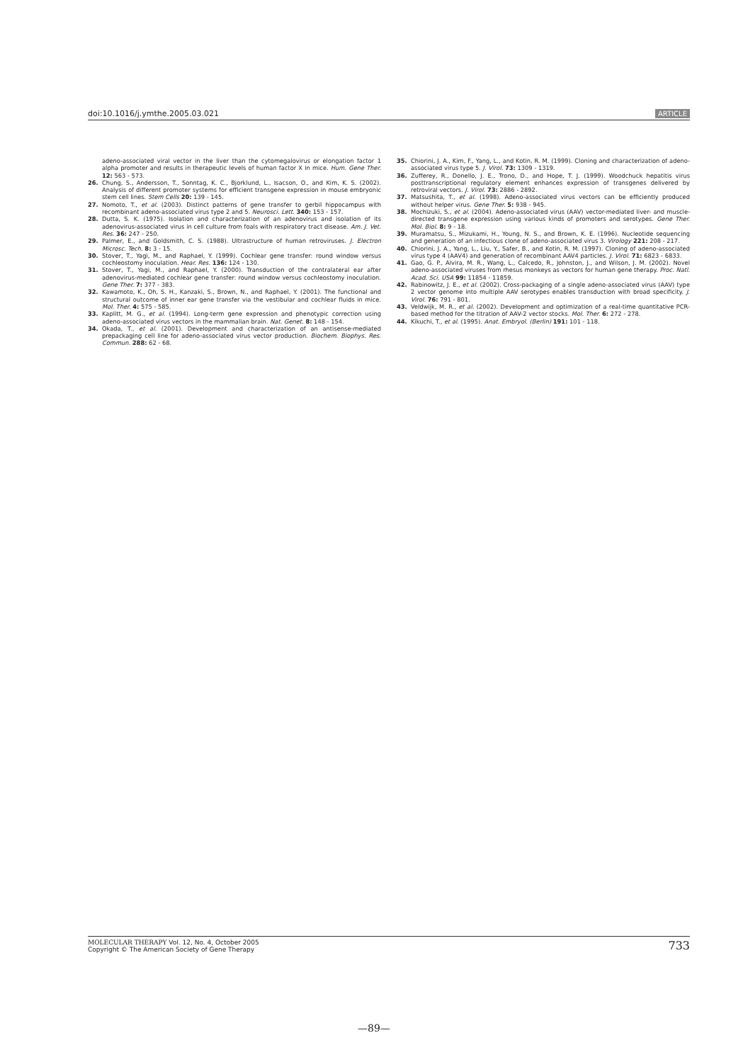doi:10.1016/j.ymthe.2005.03.021 ARTICLE
adeno-associated viral vector in the liver than the cytomegalovirus or elongation factor 1 alpha promoter and results in therapeutic levels of human factor X in mice. Hum. Gene Ther. 12: 563 - 573.
26. Chung, S., Andersson, T., Sonntag, K. C., Bjorklund, L., Isacson, O., and Kim, K. S. (2002). Analysis of different promoter systems for efficient transgene expression in mouse embryonic stem cell lines. Stem Cells 20: 139 - 145.
27. Nomoto, T., et al. (2003). Distinct patterns of gene transfer to gerbil hippocampus with recombinant adeno-associated virus type 2 and 5. Neurosci. Lett. 340: 153 - 157.
28. Dutta, S. K. (1975). Isolation and characterization of an adenovirus and isolation of its adenovirus-associated virus in cell culture from foals with respiratory tract disease. Am. J. Vet. Res. 36: 247 - 250.
29. Palmer, E., and Goldsmith, C. S. (1988). Ultrastructure of human retroviruses. J. Electron Microsc. Tech. 8: 3 - 15.
30. Stover, T., Yagi, M., and Raphael, Y. (1999). Cochlear gene transfer: round window versus cochleostomy inoculation. Hear. Res. 136: 124 - 130.
31. Stover, T., Yagi, M., and Raphael, Y. (2000). Transduction of the contralateral ear after adenovirus-mediated cochlear gene transfer: round window versus cochleostomy inoculation. Gene Ther. 7: 377 - 383.
32. Kawamoto, K., Oh, S. H., Kanzaki, S., Brown, N., and Raphael, Y. (2001). The functional and structural outcome of inner ear gene transfer via the vestibular and cochlear fluids in mice. Mol. Ther. 4: 575 - 585.
33. Kaplitt, M. G., et al. (1994). Long-term gene expression and phenotypic correction using adeno-associated virus vectors in the mammalian brain. Nat. Genet. 8: 148 - 154.
34. Okada, T., et al. (2001). Development and characterization of an antisense-mediated prepackaging cell line for adeno-associated virus vector production. Biochem. Biophys. Res. Commun. 288: 62 - 68.
35. Chiorini, J. A., Kim, F., Yang, L., and Kotin, R. M. (1999). Cloning and characterization of adeno-associated virus type 5. J. Virol. 73: 1309 - 1319.
36. Zufferey, R., Donello, J. E., Trono, D., and Hope, T. J. (1999). Woodchuck hepatitis virus posttranscriptional regulatory element enhances expression of transgenes delivered by retroviral vectors. J. Virol. 73: 2886 - 2892.
37. Matsushita, T., et al. (1998). Adeno-associated virus vectors can be efficiently produced without helper virus. Gene Ther. 5: 938 - 945.
38. Mochizuki, S., et al. (2004). Adeno-associated virus (AAV) vector-mediated liver- and muscle-directed transgene expression using various kinds of promoters and serotypes. Gene Ther. Mol. Biol. 8: 9 - 18.
39. Muramatsu, S., Mizukami, H., Young, N. S., and Brown, K. E. (1996). Nucleotide sequencing and generation of an infectious clone of adeno-associated virus 3. Virology 221: 208 - 217.
40. Chiorini, J. A., Yang, L., Liu, Y., Safer, B., and Kotin, R. M. (1997). Cloning of adeno-associated virus type 4 (AAV4) and generation of recombinant AAV4 particles. J. Virol. 71: 6823 - 6833.
41. Gao, G. P., Alvira, M. R., Wang, L., Calcedo, R., Johnston, J., and Wilson, J. M. (2002). Novel adeno-associated viruses from rhesus monkeys as vectors for human gene therapy. Proc. Natl. Acad. Sci. USA 99: 11854 - 11859.
42. Rabinowitz, J. E., et al. (2002). Cross-packaging of a single adeno-associated virus (AAV) type 2 vector genome into multiple AAV serotypes enables transduction with broad specificity. J. Virol. 76: 791 - 801.
43. Veldwijk, M. R., et al. (2002). Development and optimization of a real-time quantitative PCR-based method for the titration of AAV-2 vector stocks. Mol. Ther. 6: 272 - 278.
44. Kikuchi, T., et al. (1995). Anat. Embryol. (Berlin) 191: 101 - 118.
MOLECULAR THERAPY Vol. 12, No. 4, October 2005
Copyright © The American Society of Gene Therapy
733
—89—